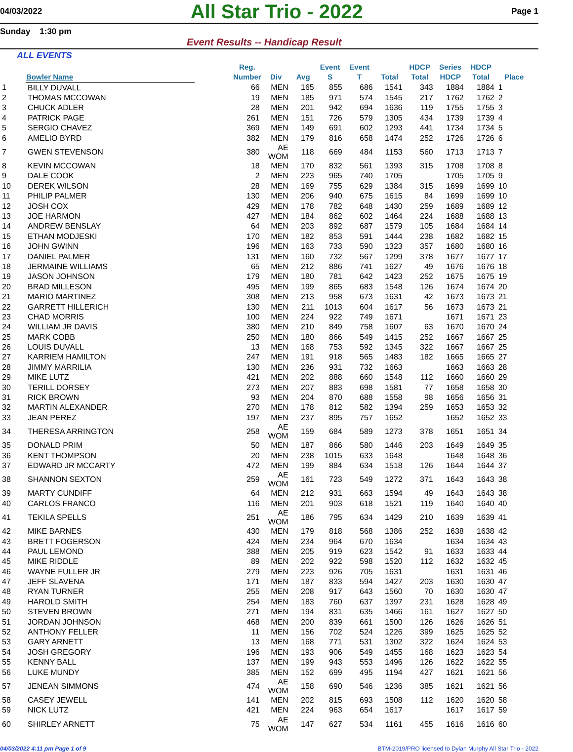04/03/2022
All Star Trio - 2022
Page 1
Sunday 1:30 pm
Event Results -- Handicap Result
ALL EVENTS
| | Bowler Name | | Reg. Number | Div | Avg | Event S | Event T | Total | HDCP Total | Series HDCP | HDCP Total | Place |
| --- | --- | --- | --- | --- | --- | --- | --- | --- | --- | --- | --- | --- |
| 1 | BILLY DUVALL | | 66 | MEN | 165 | 855 | 686 | 1541 | 343 | 1884 | 1884 | 1 |
| 2 | THOMAS MCCOWAN | | 19 | MEN | 185 | 971 | 574 | 1545 | 217 | 1762 | 1762 | 2 |
| 3 | CHUCK ADLER | | 28 | MEN | 201 | 942 | 694 | 1636 | 119 | 1755 | 1755 | 3 |
| 4 | PATRICK PAGE | | 261 | MEN | 151 | 726 | 579 | 1305 | 434 | 1739 | 1739 | 4 |
| 5 | SERGIO CHAVEZ | | 369 | MEN | 149 | 691 | 602 | 1293 | 441 | 1734 | 1734 | 5 |
| 6 | AMELIO BYRD | | 382 | MEN | 179 | 816 | 658 | 1474 | 252 | 1726 | 1726 | 6 |
| 7 | GWEN STEVENSON | | 380 | AE WOM | 118 | 669 | 484 | 1153 | 560 | 1713 | 1713 | 7 |
| 8 | KEVIN MCCOWAN | | 18 | MEN | 170 | 832 | 561 | 1393 | 315 | 1708 | 1708 | 8 |
| 9 | DALE COOK | | 2 | MEN | 223 | 965 | 740 | 1705 | | 1705 | 1705 | 9 |
| 10 | DEREK WILSON | | 28 | MEN | 169 | 755 | 629 | 1384 | 315 | 1699 | 1699 | 10 |
| 11 | PHILIP PALMER | | 130 | MEN | 206 | 940 | 675 | 1615 | 84 | 1699 | 1699 | 10 |
| 12 | JOSH COX | | 429 | MEN | 178 | 782 | 648 | 1430 | 259 | 1689 | 1689 | 12 |
| 13 | JOE HARMON | | 427 | MEN | 184 | 862 | 602 | 1464 | 224 | 1688 | 1688 | 13 |
| 14 | ANDREW BENSLAY | | 64 | MEN | 203 | 892 | 687 | 1579 | 105 | 1684 | 1684 | 14 |
| 15 | ETHAN MODJESKI | | 170 | MEN | 182 | 853 | 591 | 1444 | 238 | 1682 | 1682 | 15 |
| 16 | JOHN GWINN | | 196 | MEN | 163 | 733 | 590 | 1323 | 357 | 1680 | 1680 | 16 |
| 17 | DANIEL PALMER | | 131 | MEN | 160 | 732 | 567 | 1299 | 378 | 1677 | 1677 | 17 |
| 18 | JERMAINE WILLIAMS | | 65 | MEN | 212 | 886 | 741 | 1627 | 49 | 1676 | 1676 | 18 |
| 19 | JASON JOHNSON | | 179 | MEN | 180 | 781 | 642 | 1423 | 252 | 1675 | 1675 | 19 |
| 20 | BRAD MILLESON | | 495 | MEN | 199 | 865 | 683 | 1548 | 126 | 1674 | 1674 | 20 |
| 21 | MARIO MARTINEZ | | 308 | MEN | 213 | 958 | 673 | 1631 | 42 | 1673 | 1673 | 21 |
| 22 | GARRETT HILLERICH | | 130 | MEN | 211 | 1013 | 604 | 1617 | 56 | 1673 | 1673 | 21 |
| 23 | CHAD MORRIS | | 100 | MEN | 224 | 922 | 749 | 1671 | | 1671 | 1671 | 23 |
| 24 | WILLIAM JR DAVIS | | 380 | MEN | 210 | 849 | 758 | 1607 | 63 | 1670 | 1670 | 24 |
| 25 | MARK COBB | | 250 | MEN | 180 | 866 | 549 | 1415 | 252 | 1667 | 1667 | 25 |
| 26 | LOUIS DUVALL | | 13 | MEN | 168 | 753 | 592 | 1345 | 322 | 1667 | 1667 | 25 |
| 27 | KARRIEM HAMILTON | | 247 | MEN | 191 | 918 | 565 | 1483 | 182 | 1665 | 1665 | 27 |
| 28 | JIMMY MARRILIA | | 130 | MEN | 236 | 931 | 732 | 1663 | | 1663 | 1663 | 28 |
| 29 | MIKE LUTZ | | 421 | MEN | 202 | 888 | 660 | 1548 | 112 | 1660 | 1660 | 29 |
| 30 | TERILL DORSEY | | 273 | MEN | 207 | 883 | 698 | 1581 | 77 | 1658 | 1658 | 30 |
| 31 | RICK BROWN | | 93 | MEN | 204 | 870 | 688 | 1558 | 98 | 1656 | 1656 | 31 |
| 32 | MARTIN ALEXANDER | | 270 | MEN | 178 | 812 | 582 | 1394 | 259 | 1653 | 1653 | 32 |
| 33 | JEAN PEREZ | | 197 | MEN | 237 | 895 | 757 | 1652 | | 1652 | 1652 | 33 |
| 34 | THERESA ARRINGTON | | 258 | AE WOM | 159 | 684 | 589 | 1273 | 378 | 1651 | 1651 | 34 |
| 35 | DONALD PRIM | | 50 | MEN | 187 | 866 | 580 | 1446 | 203 | 1649 | 1649 | 35 |
| 36 | KENT THOMPSON | | 20 | MEN | 238 | 1015 | 633 | 1648 | | 1648 | 1648 | 36 |
| 37 | EDWARD JR MCCARTY | | 472 | MEN | 199 | 884 | 634 | 1518 | 126 | 1644 | 1644 | 37 |
| 38 | SHANNON SEXTON | | 259 | AE WOM | 161 | 723 | 549 | 1272 | 371 | 1643 | 1643 | 38 |
| 39 | MARTY CUNDIFF | | 64 | MEN | 212 | 931 | 663 | 1594 | 49 | 1643 | 1643 | 38 |
| 40 | CARLOS FRANCO | | 116 | MEN | 201 | 903 | 618 | 1521 | 119 | 1640 | 1640 | 40 |
| 41 | TEKILA SPELLS | | 251 | AE WOM | 186 | 795 | 634 | 1429 | 210 | 1639 | 1639 | 41 |
| 42 | MIKE BARNES | | 430 | MEN | 179 | 818 | 568 | 1386 | 252 | 1638 | 1638 | 42 |
| 43 | BRETT FOGERSON | | 424 | MEN | 234 | 964 | 670 | 1634 | | 1634 | 1634 | 43 |
| 44 | PAUL LEMOND | | 388 | MEN | 205 | 919 | 623 | 1542 | 91 | 1633 | 1633 | 44 |
| 45 | MIKE RIDDLE | | 89 | MEN | 202 | 922 | 598 | 1520 | 112 | 1632 | 1632 | 45 |
| 46 | WAYNE FULLER JR | | 279 | MEN | 223 | 926 | 705 | 1631 | | 1631 | 1631 | 46 |
| 47 | JEFF SLAVENA | | 171 | MEN | 187 | 833 | 594 | 1427 | 203 | 1630 | 1630 | 47 |
| 48 | RYAN TURNER | | 255 | MEN | 208 | 917 | 643 | 1560 | 70 | 1630 | 1630 | 47 |
| 49 | HAROLD SMITH | | 254 | MEN | 183 | 760 | 637 | 1397 | 231 | 1628 | 1628 | 49 |
| 50 | STEVEN BROWN | | 271 | MEN | 194 | 831 | 635 | 1466 | 161 | 1627 | 1627 | 50 |
| 51 | JORDAN JOHNSON | | 468 | MEN | 200 | 839 | 661 | 1500 | 126 | 1626 | 1626 | 51 |
| 52 | ANTHONY FELLER | | 11 | MEN | 156 | 702 | 524 | 1226 | 399 | 1625 | 1625 | 52 |
| 53 | GARY ARNETT | | 13 | MEN | 168 | 771 | 531 | 1302 | 322 | 1624 | 1624 | 53 |
| 54 | JOSH GREGORY | | 196 | MEN | 193 | 906 | 549 | 1455 | 168 | 1623 | 1623 | 54 |
| 55 | KENNY BALL | | 137 | MEN | 199 | 943 | 553 | 1496 | 126 | 1622 | 1622 | 55 |
| 56 | LUKE MUNDY | | 385 | MEN | 152 | 699 | 495 | 1194 | 427 | 1621 | 1621 | 56 |
| 57 | JENEAN SIMMONS | | 474 | AE WOM | 158 | 690 | 546 | 1236 | 385 | 1621 | 1621 | 56 |
| 58 | CASEY JEWELL | | 141 | MEN | 202 | 815 | 693 | 1508 | 112 | 1620 | 1620 | 58 |
| 59 | NICK LUTZ | | 421 | MEN | 224 | 963 | 654 | 1617 | | 1617 | 1617 | 59 |
| 60 | SHIRLEY ARNETT | | 75 | AE WOM | 147 | 627 | 534 | 1161 | 455 | 1616 | 1616 | 60 |
04/03/2022 4:11 pm Page 1 of 9 BTM-2019/PRO licensed to Dylan Murphy All Star Trio - 2022